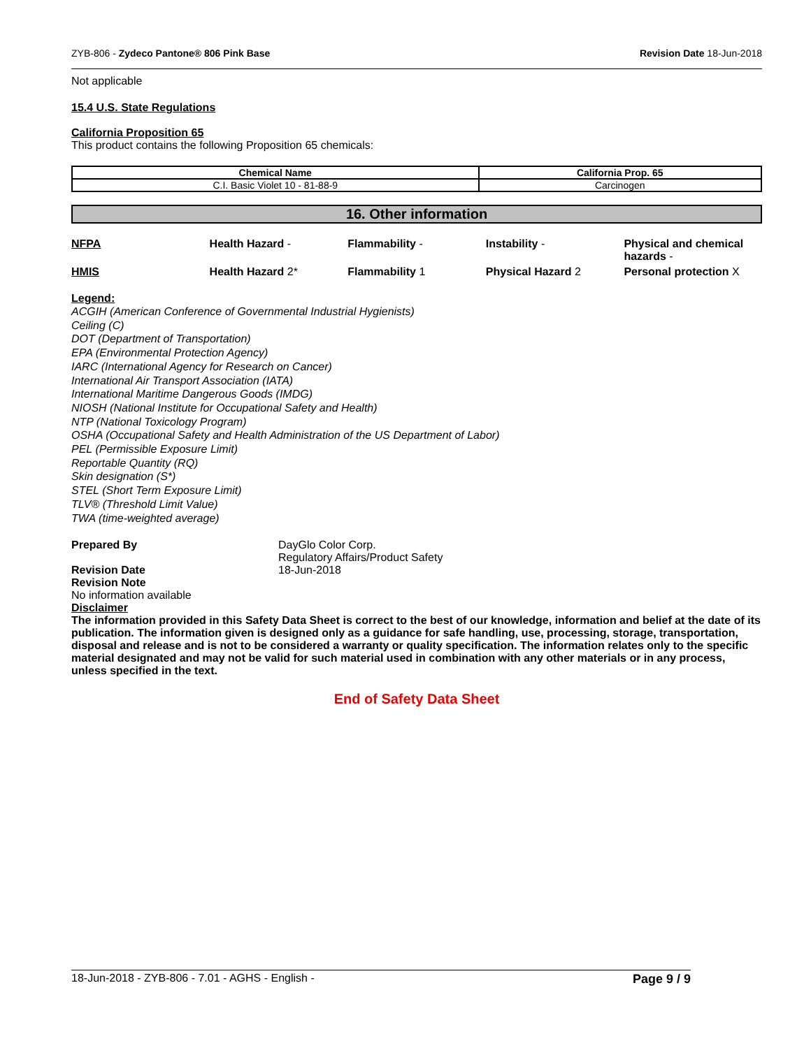ZYB-806 - Zydeco Pantone® 806 Pink Base Revision Date 18-Jun-2018
Not applicable
15.4 U.S. State Regulations
California Proposition 65
This product contains the following Proposition 65 chemicals:
| Chemical Name | California Prop. 65 |
| --- | --- |
| C.I. Basic Violet 10 - 81-88-9 | Carcinogen |
16. Other information
| NFPA | Health Hazard - | Flammability - | Instability - | Physical and chemical hazards - |
| HMIS | Health Hazard 2* | Flammability 1 | Physical Hazard 2 | Personal protection X |
Legend:
ACGIH (American Conference of Governmental Industrial Hygienists)
Ceiling (C)
DOT (Department of Transportation)
EPA (Environmental Protection Agency)
IARC (International Agency for Research on Cancer)
International Air Transport Association (IATA)
International Maritime Dangerous Goods (IMDG)
NIOSH (National Institute for Occupational Safety and Health)
NTP (National Toxicology Program)
OSHA (Occupational Safety and Health Administration of the US Department of Labor)
PEL (Permissible Exposure Limit)
Reportable Quantity (RQ)
Skin designation (S*)
STEL (Short Term Exposure Limit)
TLV® (Threshold Limit Value)
TWA (time-weighted average)
Prepared By DayGlo Color Corp.
Regulatory Affairs/Product Safety
Revision Date 18-Jun-2018
Revision Note
No information available
Disclaimer
The information provided in this Safety Data Sheet is correct to the best of our knowledge, information and belief at the date of its publication. The information given is designed only as a guidance for safe handling, use, processing, storage, transportation, disposal and release and is not to be considered a warranty or quality specification. The information relates only to the specific material designated and may not be valid for such material used in combination with any other materials or in any process, unless specified in the text.
End of Safety Data Sheet
18-Jun-2018 - ZYB-806 - 7.01 - AGHS - English - Page 9 / 9